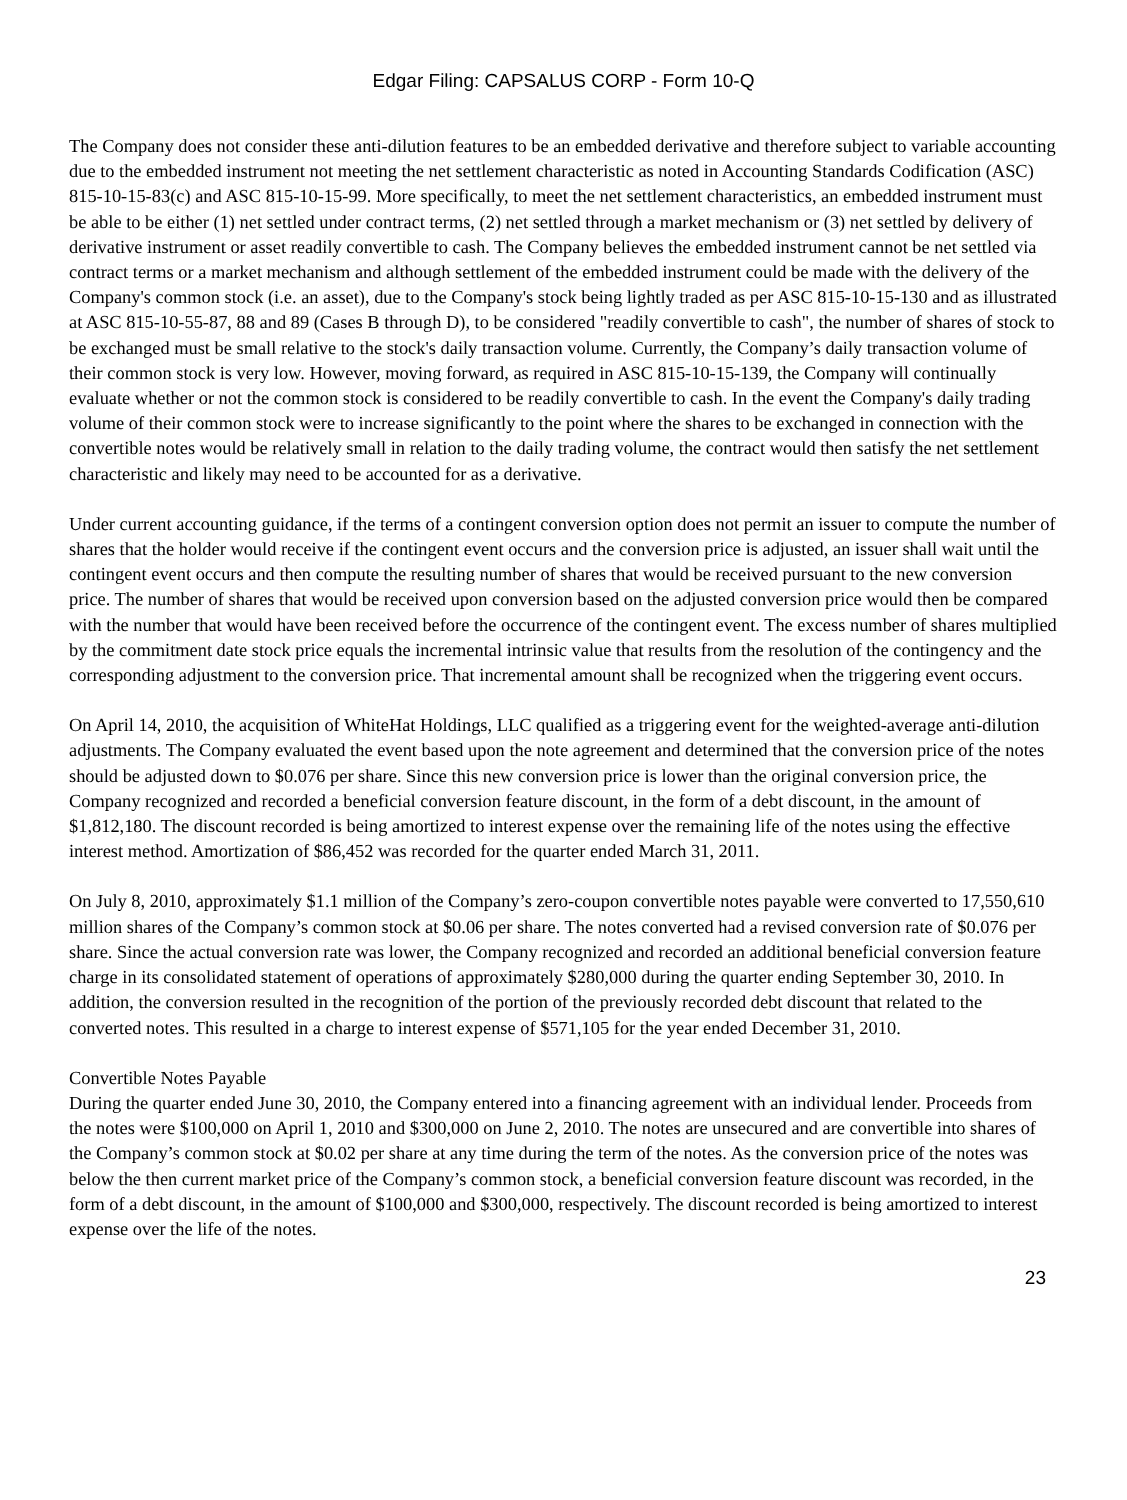Edgar Filing: CAPSALUS CORP - Form 10-Q
The Company does not consider these anti-dilution features to be an embedded derivative and therefore subject to variable accounting due to the embedded instrument not meeting the net settlement characteristic as noted in Accounting Standards Codification (ASC) 815-10-15-83(c) and ASC 815-10-15-99. More specifically, to meet the net settlement characteristics, an embedded instrument must be able to be either (1) net settled under contract terms, (2) net settled through a market mechanism or (3) net settled by delivery of derivative instrument or asset readily convertible to cash. The Company believes the embedded instrument cannot be net settled via contract terms or a market mechanism and although settlement of the embedded instrument could be made with the delivery of the Company's common stock (i.e. an asset), due to the Company's stock being lightly traded as per ASC 815-10-15-130 and as illustrated at ASC 815-10-55-87, 88 and 89 (Cases B through D), to be considered "readily convertible to cash", the number of shares of stock to be exchanged must be small relative to the stock's daily transaction volume. Currently, the Company’s daily transaction volume of their common stock is very low. However, moving forward, as required in ASC 815-10-15-139, the Company will continually evaluate whether or not the common stock is considered to be readily convertible to cash. In the event the Company's daily trading volume of their common stock were to increase significantly to the point where the shares to be exchanged in connection with the convertible notes would be relatively small in relation to the daily trading volume, the contract would then satisfy the net settlement characteristic and likely may need to be accounted for as a derivative.
Under current accounting guidance, if the terms of a contingent conversion option does not permit an issuer to compute the number of shares that the holder would receive if the contingent event occurs and the conversion price is adjusted, an issuer shall wait until the contingent event occurs and then compute the resulting number of shares that would be received pursuant to the new conversion price. The number of shares that would be received upon conversion based on the adjusted conversion price would then be compared with the number that would have been received before the occurrence of the contingent event. The excess number of shares multiplied by the commitment date stock price equals the incremental intrinsic value that results from the resolution of the contingency and the corresponding adjustment to the conversion price. That incremental amount shall be recognized when the triggering event occurs.
On April 14, 2010, the acquisition of WhiteHat Holdings, LLC qualified as a triggering event for the weighted-average anti-dilution adjustments. The Company evaluated the event based upon the note agreement and determined that the conversion price of the notes should be adjusted down to $0.076 per share. Since this new conversion price is lower than the original conversion price, the Company recognized and recorded a beneficial conversion feature discount, in the form of a debt discount, in the amount of $1,812,180. The discount recorded is being amortized to interest expense over the remaining life of the notes using the effective interest method. Amortization of $86,452 was recorded for the quarter ended March 31, 2011.
On July 8, 2010, approximately $1.1 million of the Company’s zero-coupon convertible notes payable were converted to 17,550,610 million shares of the Company’s common stock at $0.06 per share. The notes converted had a revised conversion rate of $0.076 per share. Since the actual conversion rate was lower, the Company recognized and recorded an additional beneficial conversion feature charge in its consolidated statement of operations of approximately $280,000 during the quarter ending September 30, 2010. In addition, the conversion resulted in the recognition of the portion of the previously recorded debt discount that related to the converted notes. This resulted in a charge to interest expense of $571,105 for the year ended December 31, 2010.
Convertible Notes Payable
During the quarter ended June 30, 2010, the Company entered into a financing agreement with an individual lender. Proceeds from the notes were $100,000 on April 1, 2010 and $300,000 on June 2, 2010. The notes are unsecured and are convertible into shares of the Company’s common stock at $0.02 per share at any time during the term of the notes. As the conversion price of the notes was below the then current market price of the Company’s common stock, a beneficial conversion feature discount was recorded, in the form of a debt discount, in the amount of $100,000 and $300,000, respectively. The discount recorded is being amortized to interest expense over the life of the notes.
23